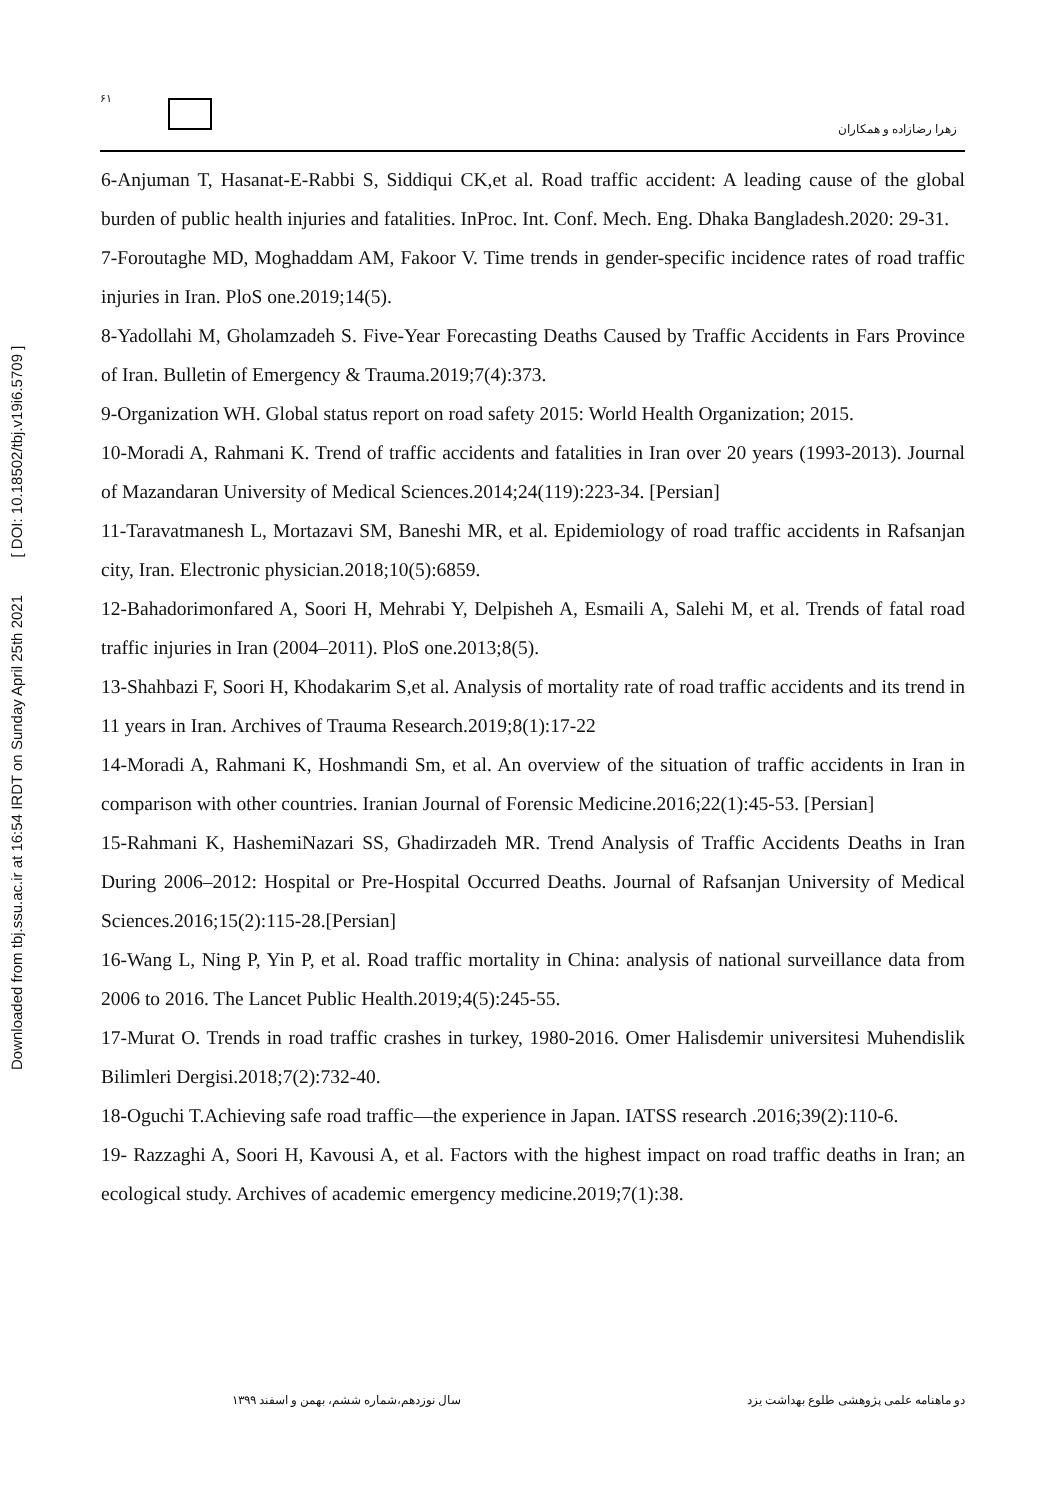Downloaded from tbj.ssu.ac.ir at 16:54 IRDT on Sunday April 25th 2021 [ DOI: 10.18502/tbj.v19i6.5709 ]
۶۱
زهرا رضازاده و همکاران
6-Anjuman T, Hasanat-E-Rabbi S, Siddiqui CK,et al. Road traffic accident: A leading cause of the global burden of public health injuries and fatalities. InProc. Int. Conf. Mech. Eng. Dhaka Bangladesh.2020: 29-31.
7-Foroutaghe MD, Moghaddam AM, Fakoor V. Time trends in gender-specific incidence rates of road traffic injuries in Iran. PloS one.2019;14(5).
8-Yadollahi M, Gholamzadeh S. Five-Year Forecasting Deaths Caused by Traffic Accidents in Fars Province of Iran. Bulletin of Emergency & Trauma.2019;7(4):373.
9-Organization WH. Global status report on road safety 2015: World Health Organization; 2015.
10-Moradi A, Rahmani K. Trend of traffic accidents and fatalities in Iran over 20 years (1993-2013). Journal of Mazandaran University of Medical Sciences.2014;24(119):223-34. [Persian]
11-Taravatmanesh L, Mortazavi SM, Baneshi MR, et al. Epidemiology of road traffic accidents in Rafsanjan city, Iran. Electronic physician.2018;10(5):6859.
12-Bahadorimonfared A, Soori H, Mehrabi Y, Delpisheh A, Esmaili A, Salehi M, et al. Trends of fatal road traffic injuries in Iran (2004–2011). PloS one.2013;8(5).
13-Shahbazi F, Soori H, Khodakarim S,et al. Analysis of mortality rate of road traffic accidents and its trend in 11 years in Iran. Archives of Trauma Research.2019;8(1):17-22
14-Moradi A, Rahmani K, Hoshmandi Sm, et al. An overview of the situation of traffic accidents in Iran in comparison with other countries. Iranian Journal of Forensic Medicine.2016;22(1):45-53. [Persian]
15-Rahmani K, HashemiNazari SS, Ghadirzadeh MR. Trend Analysis of Traffic Accidents Deaths in Iran During 2006–2012: Hospital or Pre-Hospital Occurred Deaths. Journal of Rafsanjan University of Medical Sciences.2016;15(2):115-28.[Persian]
16-Wang L, Ning P, Yin P, et al. Road traffic mortality in China: analysis of national surveillance data from 2006 to 2016. The Lancet Public Health.2019;4(5):245-55.
17-Murat O. Trends in road traffic crashes in turkey, 1980-2016. Omer Halisdemir universitesi Muhendislik Bilimleri Dergisi.2018;7(2):732-40.
18-Oguchi T.Achieving safe road traffic—the experience in Japan. IATSS research .2016;39(2):110-6.
19- Razzaghi A, Soori H, Kavousi A, et al. Factors with the highest impact on road traffic deaths in Iran; an ecological study. Archives of academic emergency medicine.2019;7(1):38.
دو ماهنامه علمی پژوهشی طلوع بهداشت یزد
سال نوزدهم،شماره ششم، بهمن و اسفند ۱۳۹۹